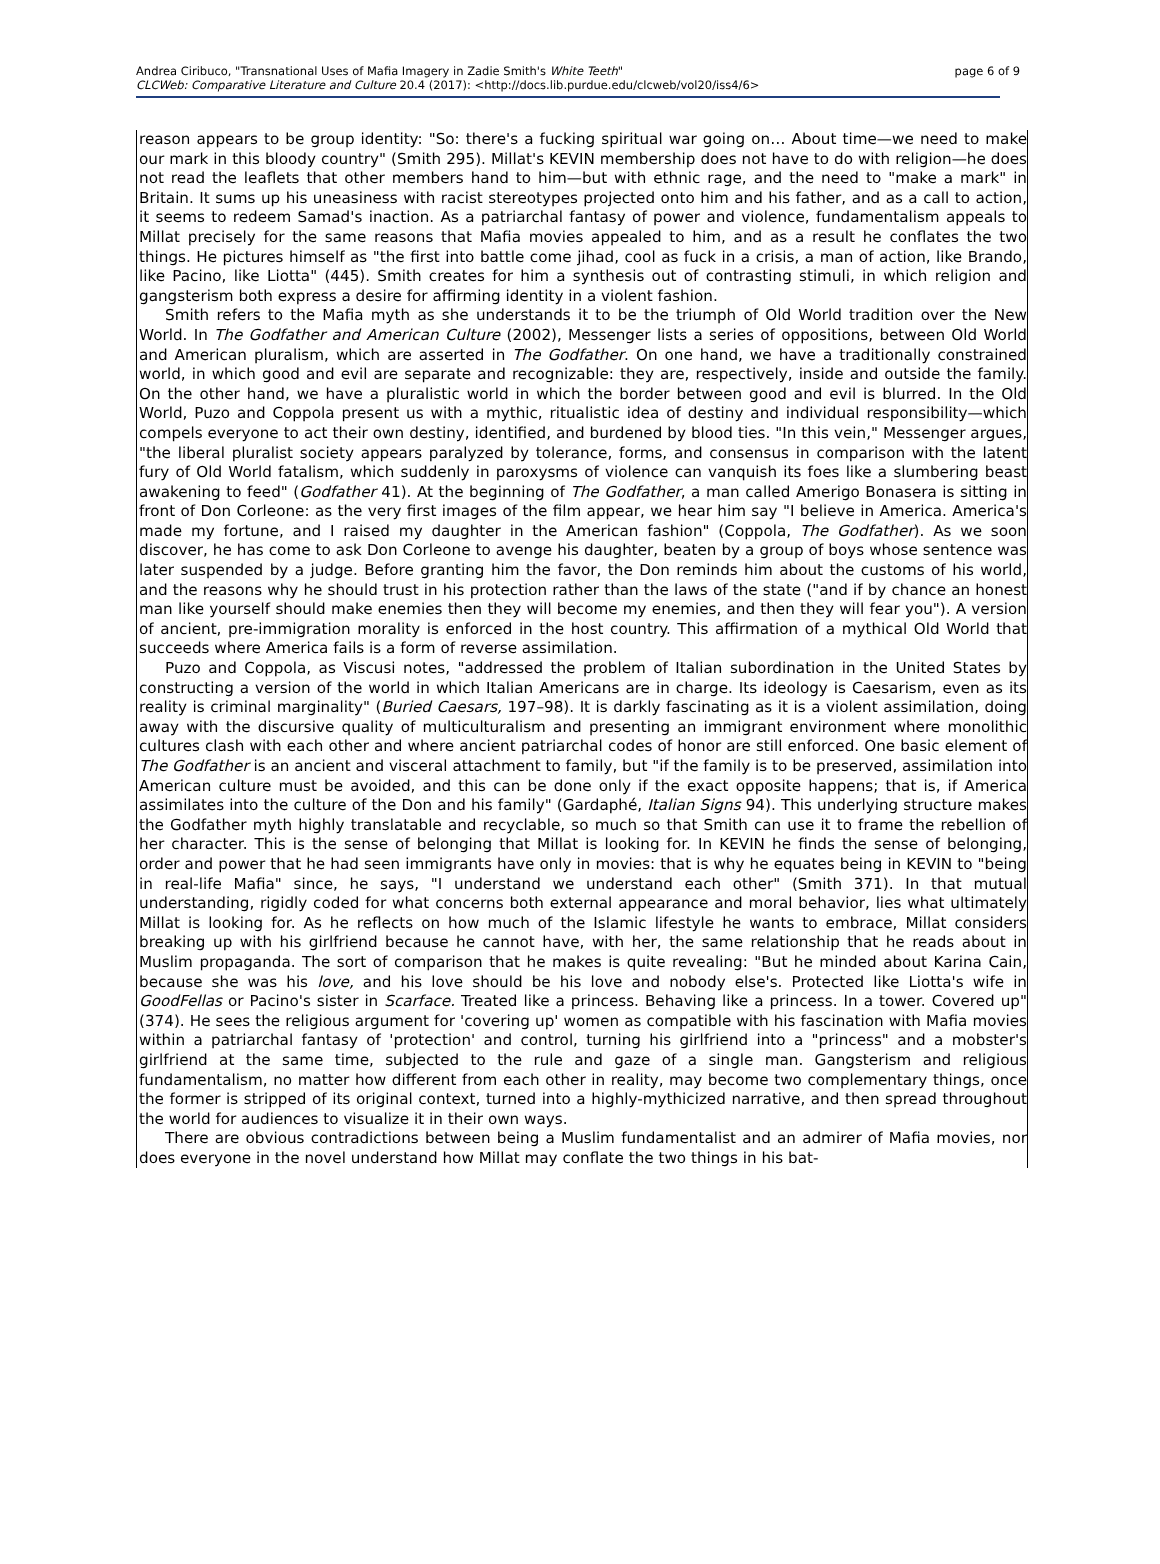Andrea Ciribuco, "Transnational Uses of Mafia Imagery in Zadie Smith's White Teeth" page 6 of 9
CLCWeb: Comparative Literature and Culture 20.4 (2017): <http://docs.lib.purdue.edu/clcweb/vol20/iss4/6>
reason appears to be group identity: "So: there's a fucking spiritual war going on… About time—we need to make our mark in this bloody country" (Smith 295). Millat's KEVIN membership does not have to do with religion—he does not read the leaflets that other members hand to him—but with ethnic rage, and the need to "make a mark" in Britain. It sums up his uneasiness with racist stereotypes projected onto him and his father, and as a call to action, it seems to redeem Samad's inaction. As a patriarchal fantasy of power and violence, fundamentalism appeals to Millat precisely for the same reasons that Mafia movies appealed to him, and as a result he conflates the two things. He pictures himself as "the first into battle come jihad, cool as fuck in a crisis, a man of action, like Brando, like Pacino, like Liotta" (445). Smith creates for him a synthesis out of contrasting stimuli, in which religion and gangsterism both express a desire for affirming identity in a violent fashion.
Smith refers to the Mafia myth as she understands it to be the triumph of Old World tradition over the New World. In The Godfather and American Culture (2002), Messenger lists a series of oppositions, between Old World and American pluralism, which are asserted in The Godfather. On one hand, we have a traditionally constrained world, in which good and evil are separate and recognizable: they are, respectively, inside and outside the family. On the other hand, we have a pluralistic world in which the border between good and evil is blurred. In the Old World, Puzo and Coppola present us with a mythic, ritualistic idea of destiny and individual responsibility—which compels everyone to act their own destiny, identified, and burdened by blood ties. "In this vein," Messenger argues, "the liberal pluralist society appears paralyzed by tolerance, forms, and consensus in comparison with the latent fury of Old World fatalism, which suddenly in paroxysms of violence can vanquish its foes like a slumbering beast awakening to feed" (Godfather 41). At the beginning of The Godfather, a man called Amerigo Bonasera is sitting in front of Don Corleone: as the very first images of the film appear, we hear him say "I believe in America. America's made my fortune, and I raised my daughter in the American fashion" (Coppola, The Godfather). As we soon discover, he has come to ask Don Corleone to avenge his daughter, beaten by a group of boys whose sentence was later suspended by a judge. Before granting him the favor, the Don reminds him about the customs of his world, and the reasons why he should trust in his protection rather than the laws of the state ("and if by chance an honest man like yourself should make enemies then they will become my enemies, and then they will fear you"). A version of ancient, pre-immigration morality is enforced in the host country. This affirmation of a mythical Old World that succeeds where America fails is a form of reverse assimilation.
Puzo and Coppola, as Viscusi notes, "addressed the problem of Italian subordination in the United States by constructing a version of the world in which Italian Americans are in charge. Its ideology is Caesarism, even as its reality is criminal marginality" (Buried Caesars, 197–98). It is darkly fascinating as it is a violent assimilation, doing away with the discursive quality of multiculturalism and presenting an immigrant environment where monolithic cultures clash with each other and where ancient patriarchal codes of honor are still enforced. One basic element of The Godfather is an ancient and visceral attachment to family, but "if the family is to be preserved, assimilation into American culture must be avoided, and this can be done only if the exact opposite happens; that is, if America assimilates into the culture of the Don and his family" (Gardaphé, Italian Signs 94). This underlying structure makes the Godfather myth highly translatable and recyclable, so much so that Smith can use it to frame the rebellion of her character. This is the sense of belonging that Millat is looking for. In KEVIN he finds the sense of belonging, order and power that he had seen immigrants have only in movies: that is why he equates being in KEVIN to "being in real-life Mafia" since, he says, "I understand we understand each other" (Smith 371). In that mutual understanding, rigidly coded for what concerns both external appearance and moral behavior, lies what ultimately Millat is looking for. As he reflects on how much of the Islamic lifestyle he wants to embrace, Millat considers breaking up with his girlfriend because he cannot have, with her, the same relationship that he reads about in Muslim propaganda. The sort of comparison that he makes is quite revealing: "But he minded about Karina Cain, because she was his love, and his love should be his love and nobody else's. Protected like Liotta's wife in GoodFellas or Pacino's sister in Scarface. Treated like a princess. Behaving like a princess. In a tower. Covered up" (374). He sees the religious argument for 'covering up' women as compatible with his fascination with Mafia movies within a patriarchal fantasy of 'protection' and control, turning his girlfriend into a "princess" and a mobster's girlfriend at the same time, subjected to the rule and gaze of a single man. Gangsterism and religious fundamentalism, no matter how different from each other in reality, may become two complementary things, once the former is stripped of its original context, turned into a highly-mythicized narrative, and then spread throughout the world for audiences to visualize it in their own ways.
There are obvious contradictions between being a Muslim fundamentalist and an admirer of Mafia movies, nor does everyone in the novel understand how Millat may conflate the two things in his bat-